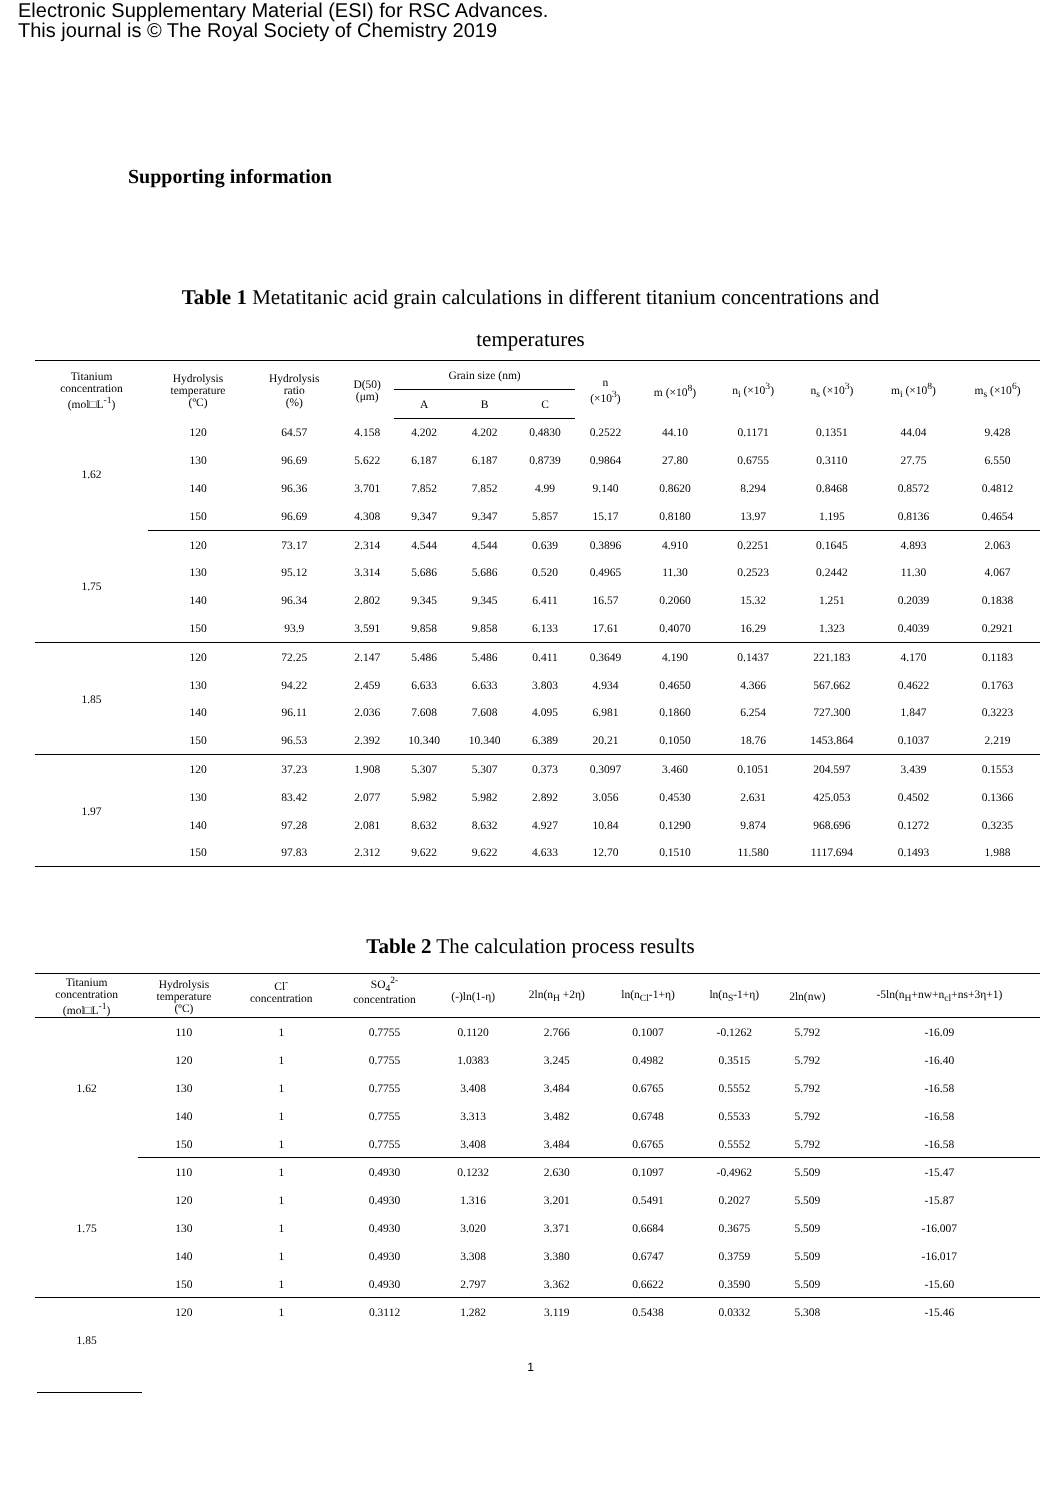Electronic Supplementary Material (ESI) for RSC Advances.
This journal is © The Royal Society of Chemistry 2019
Supporting information
Table 1 Metatitanic acid grain calculations in different titanium concentrations and
temperatures
| Titanium concentration (mol□L<sup>-1</sup>) | Hydrolysis temperature (ºC) | Hydrolysis ratio (%) | D(50) (μm) | Grain size (nm) | | | n (×10<sup>3</sup>) | m (×10<sup>8</sup>) | n<sub>i</sub> (×10<sup>3</sup>) | n<sub>s</sub> (×10<sup>3</sup>) | m<sub>i</sub> (×10<sup>8</sup>) | m<sub>s</sub> (×10<sup>6</sup>) |
| --- | --- | --- | --- | --- | --- | --- | --- | --- | --- | --- | --- | --- |
| | | | | A | B | C | | | | | | |
| 1.62 | 120 | 64.57 | 4.158 | 4.202 | 4.202 | 0.4830 | 0.2522 | 44.10 | 0.1171 | 0.1351 | 44.04 | 9.428 |
| | 130 | 96.69 | 5.622 | 6.187 | 6.187 | 0.8739 | 0.9864 | 27.80 | 0.6755 | 0.3110 | 27.75 | 6.550 |
| | 140 | 96.36 | 3.701 | 7.852 | 7.852 | 4.99 | 9.140 | 0.8620 | 8.294 | 0.8468 | 0.8572 | 0.4812 |
| | 150 | 96.69 | 4.308 | 9.347 | 9.347 | 5.857 | 15.17 | 0.8180 | 13.97 | 1.195 | 0.8136 | 0.4654 |
| 1.75 | 120 | 73.17 | 2.314 | 4.544 | 4.544 | 0.639 | 0.3896 | 4.910 | 0.2251 | 0.1645 | 4.893 | 2.063 |
| | 130 | 95.12 | 3.314 | 5.686 | 5.686 | 0.520 | 0.4965 | 11.30 | 0.2523 | 0.2442 | 11.30 | 4.067 |
| | 140 | 96.34 | 2.802 | 9.345 | 9.345 | 6.411 | 16.57 | 0.2060 | 15.32 | 1.251 | 0.2039 | 0.1838 |
| | 150 | 93.9 | 3.591 | 9.858 | 9.858 | 6.133 | 17.61 | 0.4070 | 16.29 | 1.323 | 0.4039 | 0.2921 |
| 1.85 | 120 | 72.25 | 2.147 | 5.486 | 5.486 | 0.411 | 0.3649 | 4.190 | 0.1437 | 221.183 | 4.170 | 0.1183 |
| | 130 | 94.22 | 2.459 | 6.633 | 6.633 | 3.803 | 4.934 | 0.4650 | 4.366 | 567.662 | 0.4622 | 0.1763 |
| | 140 | 96.11 | 2.036 | 7.608 | 7.608 | 4.095 | 6.981 | 0.1860 | 6.254 | 727.300 | 1.847 | 0.3223 |
| | 150 | 96.53 | 2.392 | 10.340 | 10.340 | 6.389 | 20.21 | 0.1050 | 18.76 | 1453.864 | 0.1037 | 2.219 |
| 1.97 | 120 | 37.23 | 1.908 | 5.307 | 5.307 | 0.373 | 0.3097 | 3.460 | 0.1051 | 204.597 | 3.439 | 0.1553 |
| | 130 | 83.42 | 2.077 | 5.982 | 5.982 | 2.892 | 3.056 | 0.4530 | 2.631 | 425.053 | 0.4502 | 0.1366 |
| | 140 | 97.28 | 2.081 | 8.632 | 8.632 | 4.927 | 10.84 | 0.1290 | 9.874 | 968.696 | 0.1272 | 0.3235 |
| | 150 | 97.83 | 2.312 | 9.622 | 9.622 | 4.633 | 12.70 | 0.1510 | 11.580 | 1117.694 | 0.1493 | 1.988 |
Table 2 The calculation process results
| Titanium concentration (mol□L<sup>-1</sup>) | Hydrolysis temperature (ºC) | Cl<sup>-</sup> concentration | SO<sub>4</sub><sup>2-</sup> concentration | (-)ln(1-η) | 2ln(n<sub>H</sub> +2η) | ln(n<sub>Cl</sub>-1+η) | ln(n<sub>S</sub>-1+η) | 2ln(nw) | -5ln(n<sub>H</sub>+nw+n<sub>cl</sub>+ns+3η+1) |
| --- | --- | --- | --- | --- | --- | --- | --- | --- | --- |
| 1.62 | 110 | 1 | 0.7755 | 0.1120 | 2.766 | 0.1007 | -0.1262 | 5.792 | -16.09 |
| | 120 | 1 | 0.7755 | 1.0383 | 3.245 | 0.4982 | 0.3515 | 5.792 | -16.40 |
| | 130 | 1 | 0.7755 | 3.408 | 3.484 | 0.6765 | 0.5552 | 5.792 | -16.58 |
| | 140 | 1 | 0.7755 | 3.313 | 3.482 | 0.6748 | 0.5533 | 5.792 | -16.58 |
| | 150 | 1 | 0.7755 | 3.408 | 3.484 | 0.6765 | 0.5552 | 5.792 | -16.58 |
| 1.75 | 110 | 1 | 0.4930 | 0.1232 | 2.630 | 0.1097 | -0.4962 | 5.509 | -15.47 |
| | 120 | 1 | 0.4930 | 1.316 | 3.201 | 0.5491 | 0.2027 | 5.509 | -15.87 |
| | 130 | 1 | 0.4930 | 3.020 | 3.371 | 0.6684 | 0.3675 | 5.509 | -16.007 |
| | 140 | 1 | 0.4930 | 3.308 | 3.380 | 0.6747 | 0.3759 | 5.509 | -16.017 |
| | 150 | 1 | 0.4930 | 2.797 | 3.362 | 0.6622 | 0.3590 | 5.509 | -15.60 |
| | 120 | 1 | 0.3112 | 1.282 | 3.119 | 0.5438 | 0.0332 | 5.308 | -15.46 |
| 1.85 | | | | | | | | | |
1